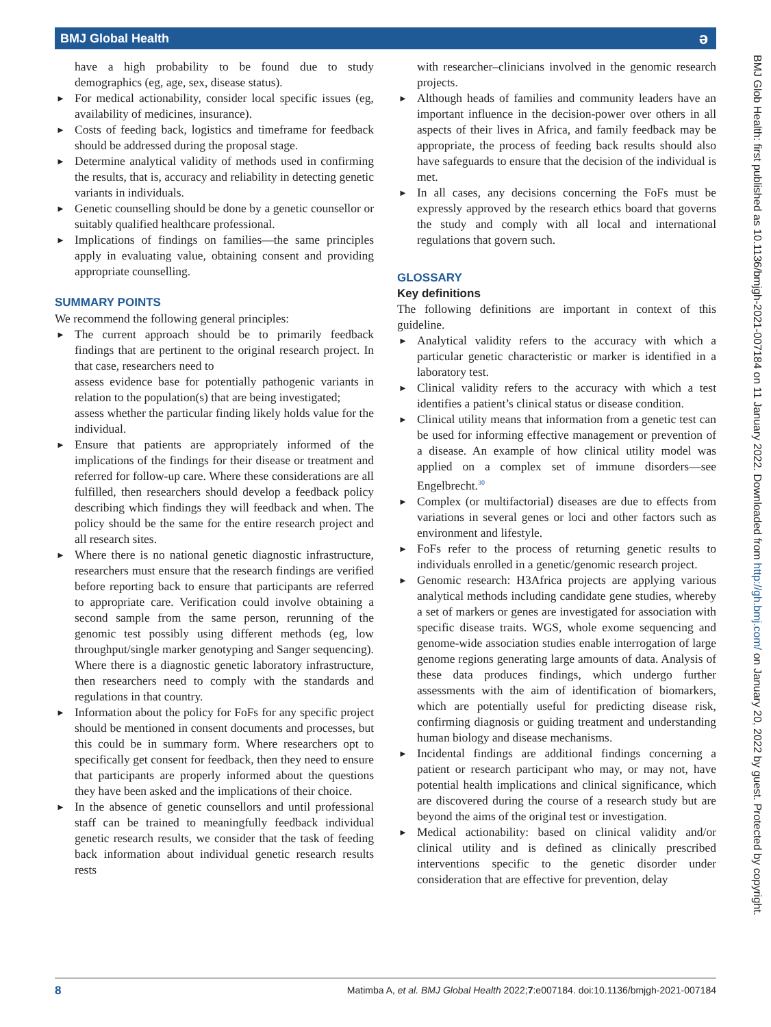BMJ Global Health ə
BMJ Glob Health: first published as 10.1136/bmjgh-2021-007184 on 11 January 2022. Downloaded from http://gh.bmj.com/ on January 20, 2022 by guest. Protected by copyright.
have a high probability to be found due to study demographics (eg, age, sex, disease status).
► For medical actionability, consider local specific issues (eg, availability of medicines, insurance).
► Costs of feeding back, logistics and timeframe for feedback should be addressed during the proposal stage.
► Determine analytical validity of methods used in confirming the results, that is, accuracy and reliability in detecting genetic variants in individuals.
► Genetic counselling should be done by a genetic counsellor or suitably qualified healthcare professional.
► Implications of findings on families—the same principles apply in evaluating value, obtaining consent and providing appropriate counselling.
SUMMARY POINTS
We recommend the following general principles:
► The current approach should be to primarily feedback findings that are pertinent to the original research project. In that case, researchers need to
assess evidence base for potentially pathogenic variants in relation to the population(s) that are being investigated;
assess whether the particular finding likely holds value for the individual.
► Ensure that patients are appropriately informed of the implications of the findings for their disease or treatment and referred for follow-up care. Where these considerations are all fulfilled, then researchers should develop a feedback policy describing which findings they will feedback and when. The policy should be the same for the entire research project and all research sites.
► Where there is no national genetic diagnostic infrastructure, researchers must ensure that the research findings are verified before reporting back to ensure that participants are referred to appropriate care. Verification could involve obtaining a second sample from the same person, rerunning of the genomic test possibly using different methods (eg, low throughput/single marker genotyping and Sanger sequencing). Where there is a diagnostic genetic laboratory infrastructure, then researchers need to comply with the standards and regulations in that country.
► Information about the policy for FoFs for any specific project should be mentioned in consent documents and processes, but this could be in summary form. Where researchers opt to specifically get consent for feedback, then they need to ensure that participants are properly informed about the questions they have been asked and the implications of their choice.
► In the absence of genetic counsellors and until professional staff can be trained to meaningfully feedback individual genetic research results, we consider that the task of feeding back information about individual genetic research results rests
with researcher–clinicians involved in the genomic research projects.
► Although heads of families and community leaders have an important influence in the decision-power over others in all aspects of their lives in Africa, and family feedback may be appropriate, the process of feeding back results should also have safeguards to ensure that the decision of the individual is met.
► In all cases, any decisions concerning the FoFs must be expressly approved by the research ethics board that governs the study and comply with all local and international regulations that govern such.
GLOSSARY
Key definitions
The following definitions are important in context of this guideline.
► Analytical validity refers to the accuracy with which a particular genetic characteristic or marker is identified in a laboratory test.
► Clinical validity refers to the accuracy with which a test identifies a patient’s clinical status or disease condition.
► Clinical utility means that information from a genetic test can be used for informing effective management or prevention of a disease. An example of how clinical utility model was applied on a complex set of immune disorders—see Engelbrecht.<sup>30</sup>
► Complex (or multifactorial) diseases are due to effects from variations in several genes or loci and other factors such as environment and lifestyle.
► FoFs refer to the process of returning genetic results to individuals enrolled in a genetic/genomic research project.
► Genomic research: H3Africa projects are applying various analytical methods including candidate gene studies, whereby a set of markers or genes are investigated for association with specific disease traits. WGS, whole exome sequencing and genome-wide association studies enable interrogation of large genome regions generating large amounts of data. Analysis of these data produces findings, which undergo further assessments with the aim of identification of biomarkers, which are potentially useful for predicting disease risk, confirming diagnosis or guiding treatment and understanding human biology and disease mechanisms.
► Incidental findings are additional findings concerning a patient or research participant who may, or may not, have potential health implications and clinical significance, which are discovered during the course of a research study but are beyond the aims of the original test or investigation.
► Medical actionability: based on clinical validity and/or clinical utility and is defined as clinically prescribed interventions specific to the genetic disorder under consideration that are effective for prevention, delay
8 Matimba A, et al. BMJ Global Health 2022;7:e007184. doi:10.1136/bmjgh-2021-007184